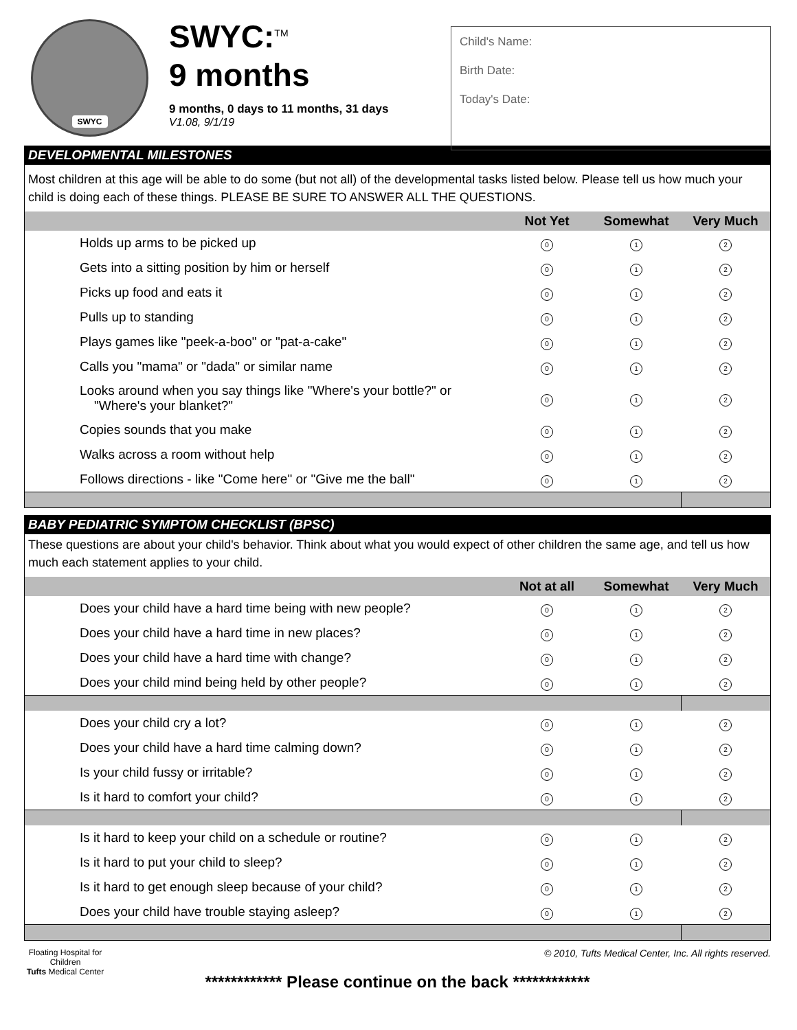SWYC
SWYC:<sup>TM</sup>
9 months
9 months, 0 days to 11 months, 31 days
V1.08, 9/1/19
Child's Name:
Birth Date:
Today's Date:
DEVELOPMENTAL MILESTONES
Most children at this age will be able to do some (but not all) of the developmental tasks listed below. Please tell us how much your child is doing each of these things. PLEASE BE SURE TO ANSWER ALL THE QUESTIONS.
| | Not Yet | Somewhat | Very Much |
| --- | --- | --- | --- |
| Holds up arms to be picked up | 0 | 1 | 2 |
| Gets into a sitting position by him or herself | 0 | 1 | 2 |
| Picks up food and eats it | 0 | 1 | 2 |
| Pulls up to standing | 0 | 1 | 2 |
| Plays games like "peek-a-boo" or "pat-a-cake" | 0 | 1 | 2 |
| Calls you "mama" or "dada" or similar name | 0 | 1 | 2 |
| Looks around when you say things like "Where's your bottle?" or "Where's your blanket?" | 0 | 1 | 2 |
| Copies sounds that you make | 0 | 1 | 2 |
| Walks across a room without help | 0 | 1 | 2 |
| Follows directions - like "Come here" or "Give me the ball" | 0 | 1 | 2 |
BABY PEDIATRIC SYMPTOM CHECKLIST (BPSC)
These questions are about your child's behavior. Think about what you would expect of other children the same age, and tell us how much each statement applies to your child.
| | Not at all | Somewhat | Very Much |
| --- | --- | --- | --- |
| Does your child have a hard time being with new people? | 0 | 1 | 2 |
| Does your child have a hard time in new places? | 0 | 1 | 2 |
| Does your child have a hard time with change? | 0 | 1 | 2 |
| Does your child mind being held by other people? | 0 | 1 | 2 |
| Does your child cry a lot? | 0 | 1 | 2 |
| Does your child have a hard time calming down? | 0 | 1 | 2 |
| Is your child fussy or irritable? | 0 | 1 | 2 |
| Is it hard to comfort your child? | 0 | 1 | 2 |
| Is it hard to keep your child on a schedule or routine? | 0 | 1 | 2 |
| Is it hard to put your child to sleep? | 0 | 1 | 2 |
| Is it hard to get enough sleep because of your child? | 0 | 1 | 2 |
| Does your child have trouble staying asleep? | 0 | 1 | 2 |
Floating Hospital for Children
Tufts Medical Center
© 2010, Tufts Medical Center, Inc. All rights reserved.
************ Please continue on the back ************